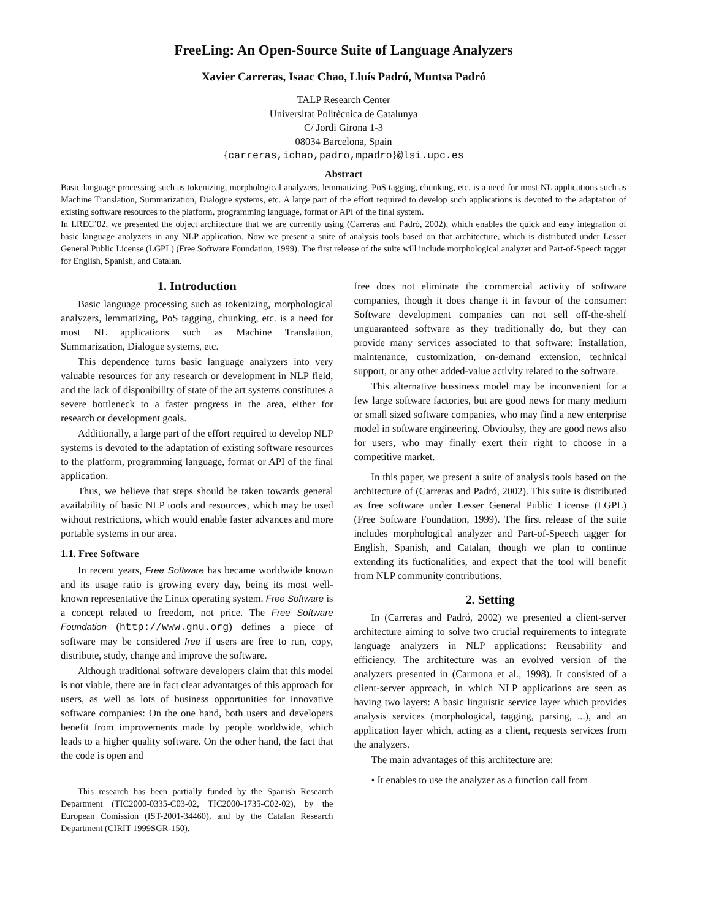FreeLing: An Open-Source Suite of Language Analyzers
Xavier Carreras, Isaac Chao, Lluís Padró, Muntsa Padró
TALP Research Center
Universitat Politècnica de Catalunya
C/ Jordi Girona 1-3
08034 Barcelona, Spain
{carreras,ichao,padro,mpadro}@lsi.upc.es
Abstract
Basic language processing such as tokenizing, morphological analyzers, lemmatizing, PoS tagging, chunking, etc. is a need for most NL applications such as Machine Translation, Summarization, Dialogue systems, etc. A large part of the effort required to develop such applications is devoted to the adaptation of existing software resources to the platform, programming language, format or API of the final system.
In LREC’02, we presented the object architecture that we are currently using (Carreras and Padró, 2002), which enables the quick and easy integration of basic language analyzers in any NLP application. Now we present a suite of analysis tools based on that architecture, which is distributed under Lesser General Public License (LGPL) (Free Software Foundation, 1999). The first release of the suite will include morphological analyzer and Part-of-Speech tagger for English, Spanish, and Catalan.
1. Introduction
Basic language processing such as tokenizing, morphological analyzers, lemmatizing, PoS tagging, chunking, etc. is a need for most NL applications such as Machine Translation, Summarization, Dialogue systems, etc.
This dependence turns basic language analyzers into very valuable resources for any research or development in NLP field, and the lack of disponibility of state of the art systems constitutes a severe bottleneck to a faster progress in the area, either for research or development goals.
Additionally, a large part of the effort required to develop NLP systems is devoted to the adaptation of existing software resources to the platform, programming language, format or API of the final application.
Thus, we believe that steps should be taken towards general availability of basic NLP tools and resources, which may be used without restrictions, which would enable faster advances and more portable systems in our area.
1.1. Free Software
In recent years, Free Software has became worldwide known and its usage ratio is growing every day, being its most well-known representative the Linux operating system. Free Software is a concept related to freedom, not price. The Free Software Foundation (http://www.gnu.org) defines a piece of software may be considered free if users are free to run, copy, distribute, study, change and improve the software.
Although traditional software developers claim that this model is not viable, there are in fact clear advantatges of this approach for users, as well as lots of business opportunities for innovative software companies: On the one hand, both users and developers benefit from improvements made by people worldwide, which leads to a higher quality software. On the other hand, the fact that the code is open and
This research has been partially funded by the Spanish Research Department (TIC2000-0335-C03-02, TIC2000-1735-C02-02), by the European Comission (IST-2001-34460), and by the Catalan Research Department (CIRIT 1999SGR-150).
free does not eliminate the commercial activity of software companies, though it does change it in favour of the consumer: Software development companies can not sell off-the-shelf unguaranteed software as they traditionally do, but they can provide many services associated to that software: Installation, maintenance, customization, on-demand extension, technical support, or any other added-value activity related to the software.
This alternative bussiness model may be inconvenient for a few large software factories, but are good news for many medium or small sized software companies, who may find a new enterprise model in software engineering. Obvioulsy, they are good news also for users, who may finally exert their right to choose in a competitive market.
In this paper, we present a suite of analysis tools based on the architecture of (Carreras and Padró, 2002). This suite is distributed as free software under Lesser General Public License (LGPL) (Free Software Foundation, 1999). The first release of the suite includes morphological analyzer and Part-of-Speech tagger for English, Spanish, and Catalan, though we plan to continue extending its fuctionalities, and expect that the tool will benefit from NLP community contributions.
2. Setting
In (Carreras and Padró, 2002) we presented a client-server architecture aiming to solve two crucial requirements to integrate language analyzers in NLP applications: Reusability and efficiency. The architecture was an evolved version of the analyzers presented in (Carmona et al., 1998). It consisted of a client-server approach, in which NLP applications are seen as having two layers: A basic linguistic service layer which provides analysis services (morphological, tagging, parsing, ...), and an application layer which, acting as a client, requests services from the analyzers.
The main advantages of this architecture are:
• It enables to use the analyzer as a function call from